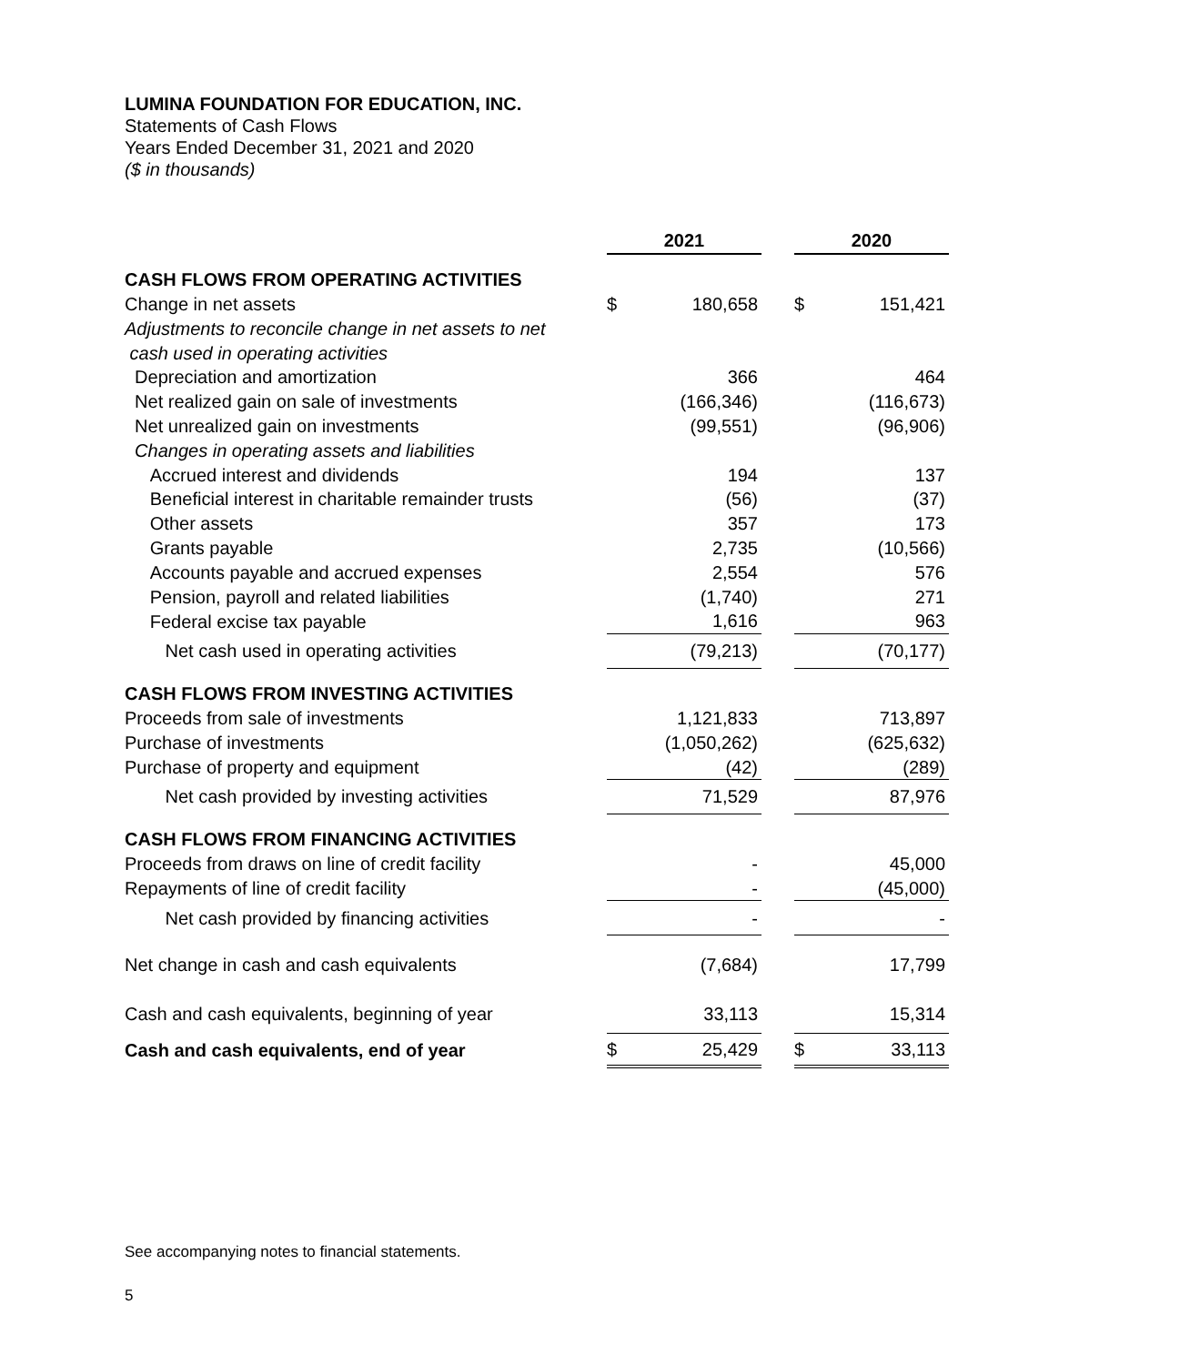LUMINA FOUNDATION FOR EDUCATION, INC.
Statements of Cash Flows
Years Ended December 31, 2021 and 2020
($ in thousands)
| | 2021 | | | 2020 | |
| CASH FLOWS FROM OPERATING ACTIVITIES | | | | | |
| Change in net assets | $ | 180,658 | | $ | 151,421 |
| Adjustments to reconcile change in net assets to net | | | | | |
| cash used in operating activities | | | | | |
| Depreciation and amortization | | 366 | | | 464 |
| Net realized gain on sale of investments | | (166,346) | | | (116,673) |
| Net unrealized gain on investments | | (99,551) | | | (96,906) |
| Changes in operating assets and liabilities | | | | | |
| Accrued interest and dividends | | 194 | | | 137 |
| Beneficial interest in charitable remainder trusts | | (56) | | | (37) |
| Other assets | | 357 | | | 173 |
| Grants payable | | 2,735 | | | (10,566) |
| Accounts payable and accrued expenses | | 2,554 | | | 576 |
| Pension, payroll and related liabilities | | (1,740) | | | 271 |
| Federal excise tax payable | | 1,616 | | | 963 |
| Net cash used in operating activities | | (79,213) | | | (70,177) |
| CASH FLOWS FROM INVESTING ACTIVITIES | | | | | |
| Proceeds from sale of investments | | 1,121,833 | | | 713,897 |
| Purchase of investments | | (1,050,262) | | | (625,632) |
| Purchase of property and equipment | | (42) | | | (289) |
| Net cash provided by investing activities | | 71,529 | | | 87,976 |
| CASH FLOWS FROM FINANCING ACTIVITIES | | | | | |
| Proceeds from draws on line of credit facility | | - | | | 45,000 |
| Repayments of line of credit facility | | - | | | (45,000) |
| Net cash provided by financing activities | | - | | | - |
| Net change in cash and cash equivalents | | (7,684) | | | 17,799 |
| Cash and cash equivalents, beginning of year | | 33,113 | | | 15,314 |
| Cash and cash equivalents, end of year | $ | 25,429 | | $ | 33,113 |
See accompanying notes to financial statements.
5